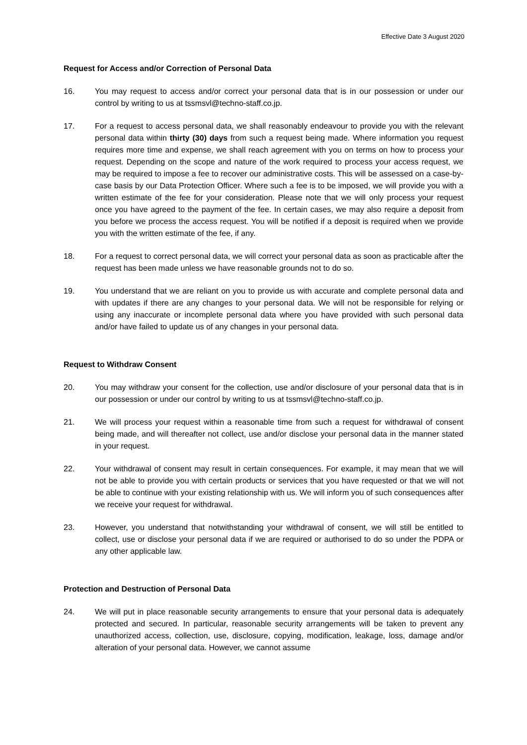Effective Date 3 August 2020
Request for Access and/or Correction of Personal Data
16. You may request to access and/or correct your personal data that is in our possession or under our control by writing to us at tssmsvl@techno-staff.co.jp.
17. For a request to access personal data, we shall reasonably endeavour to provide you with the relevant personal data within thirty (30) days from such a request being made. Where information you request requires more time and expense, we shall reach agreement with you on terms on how to process your request. Depending on the scope and nature of the work required to process your access request, we may be required to impose a fee to recover our administrative costs. This will be assessed on a case-by-case basis by our Data Protection Officer. Where such a fee is to be imposed, we will provide you with a written estimate of the fee for your consideration. Please note that we will only process your request once you have agreed to the payment of the fee. In certain cases, we may also require a deposit from you before we process the access request. You will be notified if a deposit is required when we provide you with the written estimate of the fee, if any.
18. For a request to correct personal data, we will correct your personal data as soon as practicable after the request has been made unless we have reasonable grounds not to do so.
19. You understand that we are reliant on you to provide us with accurate and complete personal data and with updates if there are any changes to your personal data. We will not be responsible for relying or using any inaccurate or incomplete personal data where you have provided with such personal data and/or have failed to update us of any changes in your personal data.
Request to Withdraw Consent
20. You may withdraw your consent for the collection, use and/or disclosure of your personal data that is in our possession or under our control by writing to us at tssmsvl@techno-staff.co.jp.
21. We will process your request within a reasonable time from such a request for withdrawal of consent being made, and will thereafter not collect, use and/or disclose your personal data in the manner stated in your request.
22. Your withdrawal of consent may result in certain consequences. For example, it may mean that we will not be able to provide you with certain products or services that you have requested or that we will not be able to continue with your existing relationship with us. We will inform you of such consequences after we receive your request for withdrawal.
23. However, you understand that notwithstanding your withdrawal of consent, we will still be entitled to collect, use or disclose your personal data if we are required or authorised to do so under the PDPA or any other applicable law.
Protection and Destruction of Personal Data
24. We will put in place reasonable security arrangements to ensure that your personal data is adequately protected and secured. In particular, reasonable security arrangements will be taken to prevent any unauthorized access, collection, use, disclosure, copying, modification, leakage, loss, damage and/or alteration of your personal data. However, we cannot assume